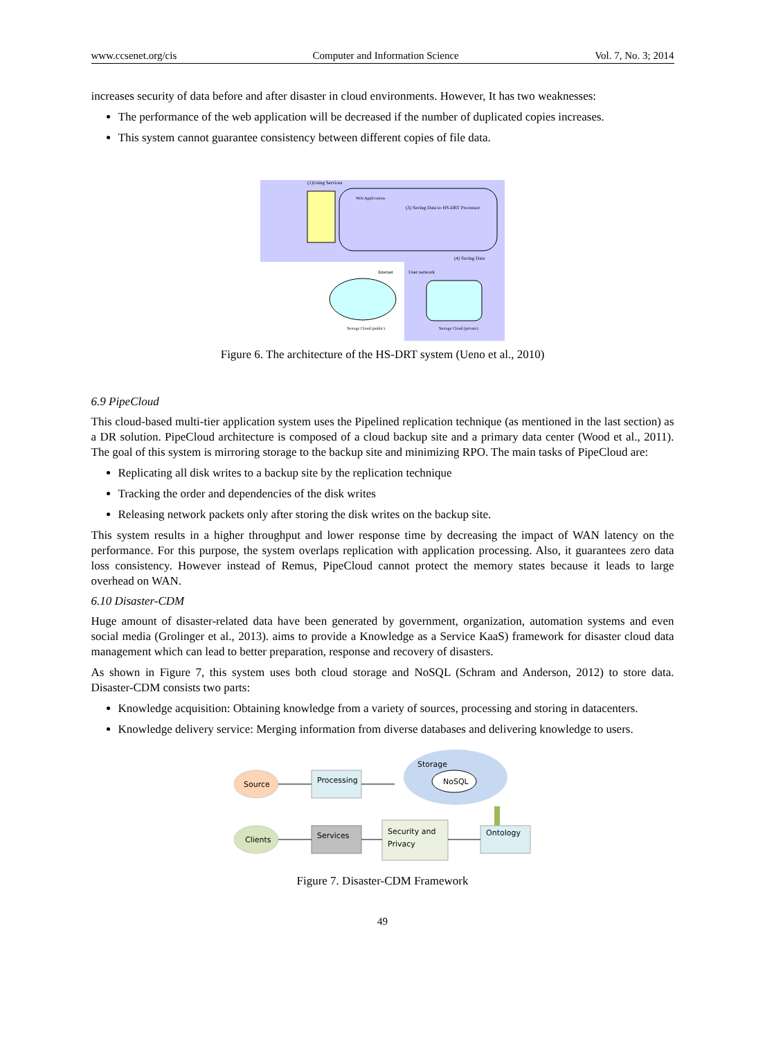www.ccsenet.org/cis Computer and Information Science Vol. 7, No. 3; 2014
increases security of data before and after disaster in cloud environments. However, It has two weaknesses:
The performance of the web application will be decreased if the number of duplicated copies increases.
This system cannot guarantee consistency between different copies of file data.
(1)Using Services
Web Applications
(3) Saving Data to HS-DRT Processor
(4) Saving Data
Internet
User network
Storage Cloud (public)
Storage Cloud (private)
Figure 6. The architecture of the HS-DRT system (Ueno et al., 2010)
6.9 PipeCloud
This cloud-based multi-tier application system uses the Pipelined replication technique (as mentioned in the last section) as a DR solution. PipeCloud architecture is composed of a cloud backup site and a primary data center (Wood et al., 2011). The goal of this system is mirroring storage to the backup site and minimizing RPO. The main tasks of PipeCloud are:
Replicating all disk writes to a backup site by the replication technique
Tracking the order and dependencies of the disk writes
Releasing network packets only after storing the disk writes on the backup site.
This system results in a higher throughput and lower response time by decreasing the impact of WAN latency on the performance. For this purpose, the system overlaps replication with application processing. Also, it guarantees zero data loss consistency. However instead of Remus, PipeCloud cannot protect the memory states because it leads to large overhead on WAN.
6.10 Disaster-CDM
Huge amount of disaster-related data have been generated by government, organization, automation systems and even social media (Grolinger et al., 2013). aims to provide a Knowledge as a Service KaaS) framework for disaster cloud data management which can lead to better preparation, response and recovery of disasters.
As shown in Figure 7, this system uses both cloud storage and NoSQL (Schram and Anderson, 2012) to store data. Disaster-CDM consists two parts:
Knowledge acquisition: Obtaining knowledge from a variety of sources, processing and storing in datacenters.
Knowledge delivery service: Merging information from diverse databases and delivering knowledge to users.
Source
Processing
Storage
NoSQL
Clients
Services
Security and
Privacy
Ontology
Figure 7. Disaster-CDM Framework
49